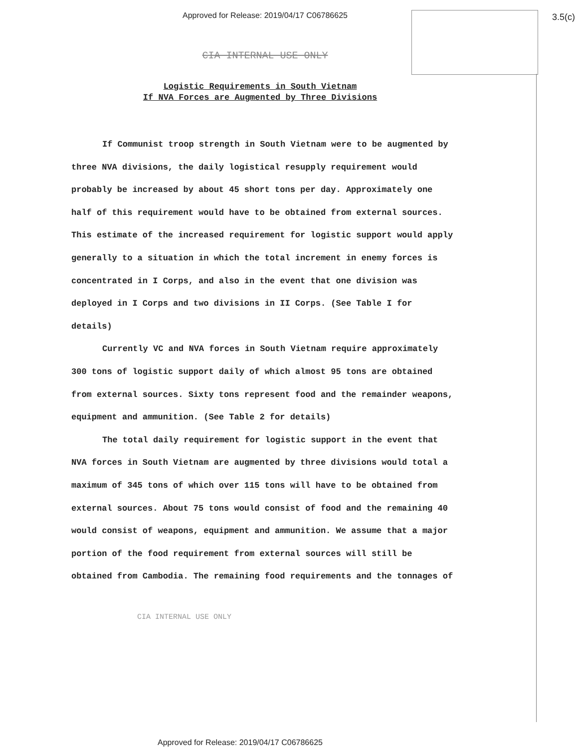Approved for Release: 2019/04/17 C06786625
3.5(c)
CIA INTERNAL USE ONLY
Logistic Requirements in South Vietnam
If NVA Forces are Augmented by Three Divisions
If Communist troop strength in South Vietnam were to be augmented by three NVA divisions, the daily logistical resupply requirement would probably be increased by about 45 short tons per day. Approximately one half of this requirement would have to be obtained from external sources. This estimate of the increased requirement for logistic support would apply generally to a situation in which the total increment in enemy forces is concentrated in I Corps, and also in the event that one division was deployed in I Corps and two divisions in II Corps. (See Table I for details)
Currently VC and NVA forces in South Vietnam require approximately 300 tons of logistic support daily of which almost 95 tons are obtained from external sources. Sixty tons represent food and the remainder weapons, equipment and ammunition. (See Table 2 for details)
The total daily requirement for logistic support in the event that NVA forces in South Vietnam are augmented by three divisions would total a maximum of 345 tons of which over 115 tons will have to be obtained from external sources. About 75 tons would consist of food and the remaining 40 would consist of weapons, equipment and ammunition. We assume that a major portion of the food requirement from external sources will still be obtained from Cambodia. The remaining food requirements and the tonnages of
CIA INTERNAL USE ONLY
Approved for Release: 2019/04/17 C06786625